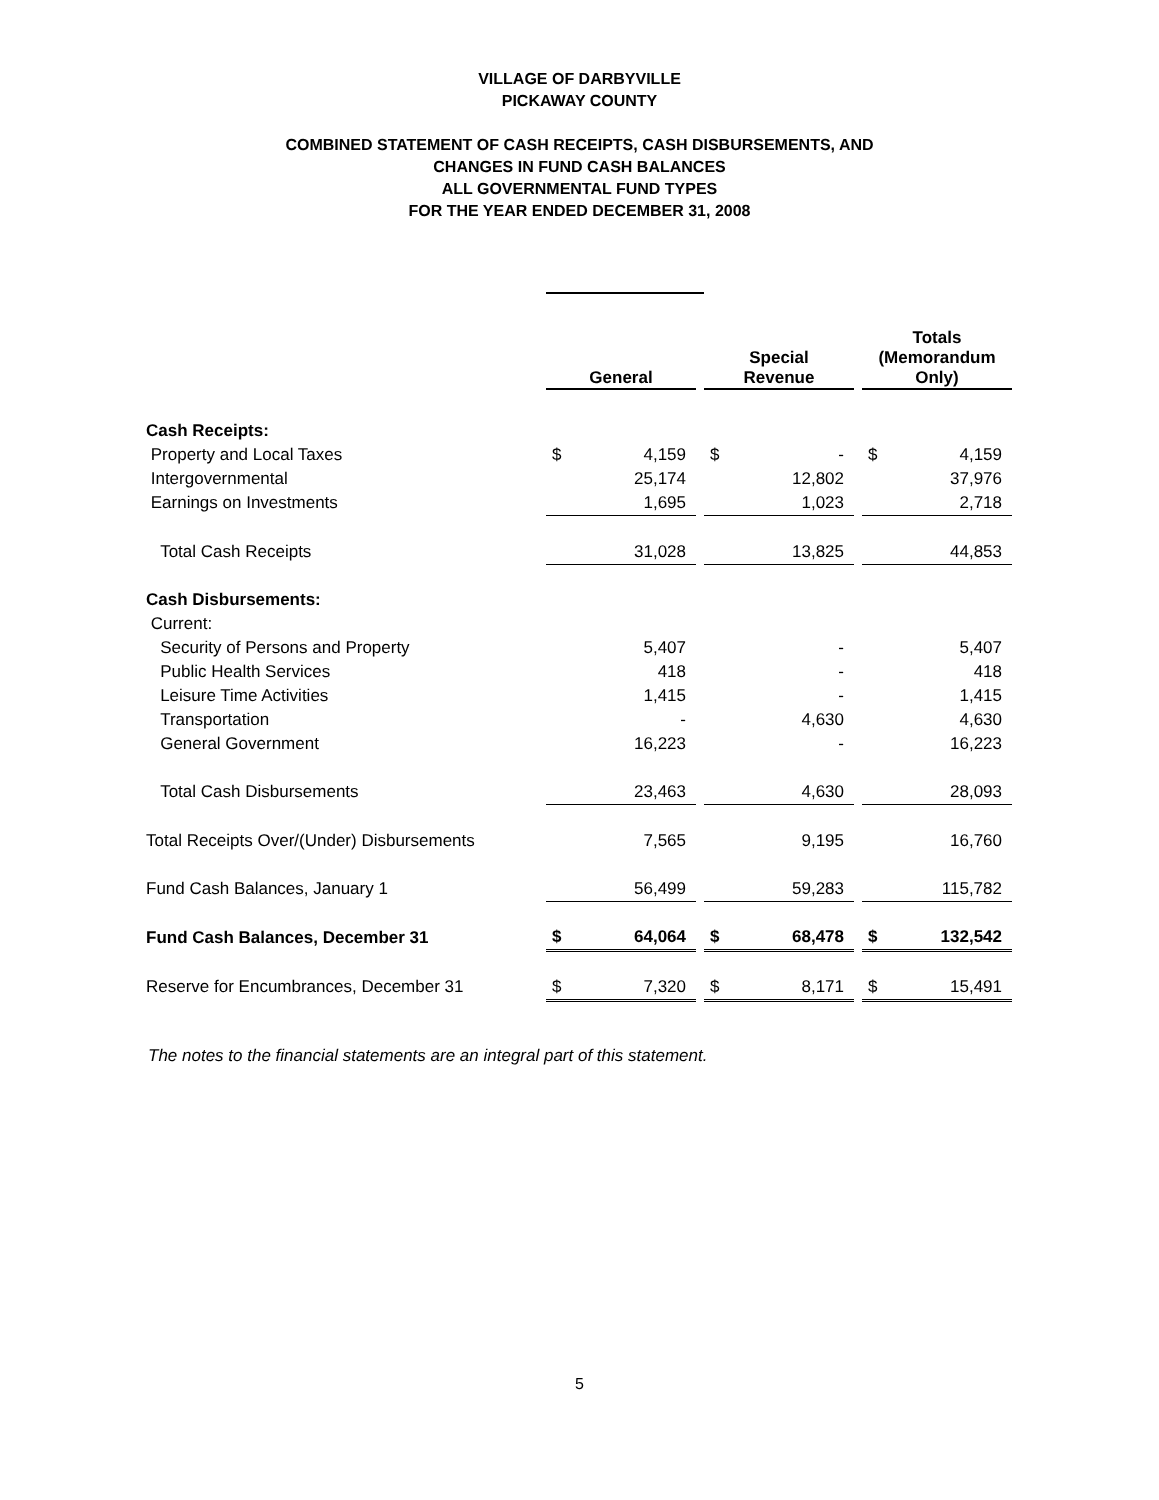VILLAGE OF DARBYVILLE
PICKAWAY COUNTY
COMBINED STATEMENT OF CASH RECEIPTS, CASH DISBURSEMENTS, AND
CHANGES IN FUND CASH BALANCES
ALL GOVERNMENTAL FUND TYPES
FOR THE YEAR ENDED DECEMBER 31, 2008
| | General | | | Special Revenue | | | Totals (Memorandum Only) | |
| Cash Receipts: | | | | | | | | |
| Property and Local Taxes | $ | 4,159 | | $ | - | | $ | 4,159 |
| Intergovernmental | | 25,174 | | | 12,802 | | | 37,976 |
| Earnings on Investments | | 1,695 | | | 1,023 | | | 2,718 |
| Total Cash Receipts | | 31,028 | | | 13,825 | | | 44,853 |
| Cash Disbursements: | | | | | | | | |
| Current: | | | | | | | | |
| Security of Persons and Property | | 5,407 | | | - | | | 5,407 |
| Public Health Services | | 418 | | | - | | | 418 |
| Leisure Time Activities | | 1,415 | | | - | | | 1,415 |
| Transportation | | - | | | 4,630 | | | 4,630 |
| General Government | | 16,223 | | | - | | | 16,223 |
| Total Cash Disbursements | | 23,463 | | | 4,630 | | | 28,093 |
| Total Receipts Over/(Under) Disbursements | | 7,565 | | | 9,195 | | | 16,760 |
| Fund Cash Balances, January 1 | | 56,499 | | | 59,283 | | | 115,782 |
| Fund Cash Balances, December 31 | $ | 64,064 | | $ | 68,478 | | $ | 132,542 |
| Reserve for Encumbrances, December 31 | $ | 7,320 | | $ | 8,171 | | $ | 15,491 |
The notes to the financial statements are an integral part of this statement.
5